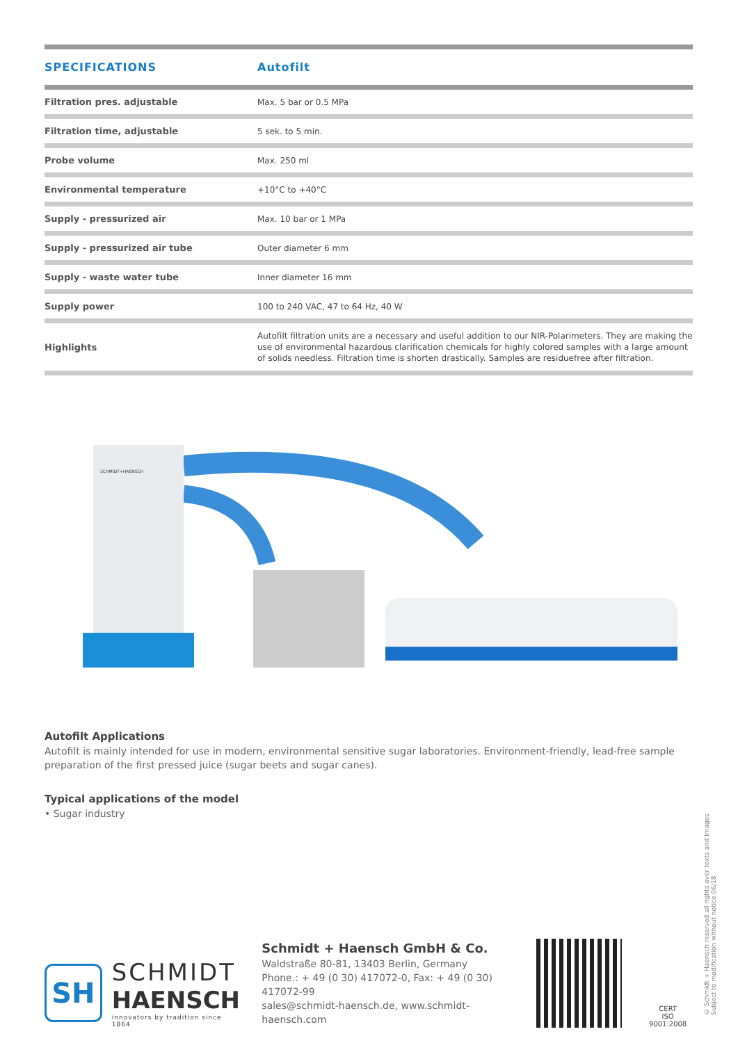| SPECIFICATIONS | Autofilt |
| --- | --- |
| Filtration pres. adjustable | Max. 5 bar or 0.5 MPa |
| Filtration time, adjustable | 5 sek. to 5 min. |
| Probe volume | Max. 250 ml |
| Environmental temperature | +10°C to +40°C |
| Supply - pressurized air | Max. 10 bar or 1 MPa |
| Supply - pressurized air tube | Outer diameter 6 mm |
| Supply - waste water tube | Inner diameter 16 mm |
| Supply power | 100 to 240 VAC, 47 to 64 Hz, 40 W |
| Highlights | Autofilt filtration units are a necessary and useful addition to our NIR-Polarimeters. They are making the use of environmental hazardous clarification chemicals for highly colored samples with a large amount of solids needless. Filtration time is shorten drastically. Samples are residuefree after filtration. |
SCHMIDT+HAENSCH
Autofilt Applications
Autofilt is mainly intended for use in modern, environmental sensitive sugar laboratories. Environment-friendly, lead-free sample preparation of the first pressed juice (sugar beets and sugar canes).
Typical applications of the model
• Sugar industry
SH
SCHMIDT
HAENSCH
innovators by tradition since 1864
Schmidt + Haensch GmbH & Co.
Waldstraße 80-81, 13403 Berlin, Germany
Phone.: + 49 (0 30) 417072-0, Fax: + 49 (0 30) 417072-99
sales@schmidt-haensch.de, www.schmidt-haensch.com
CERT
ISO 9001:2008
© Schmidt + Haensch reserved all rights over texts and images
Subject to modification without notice 06/18